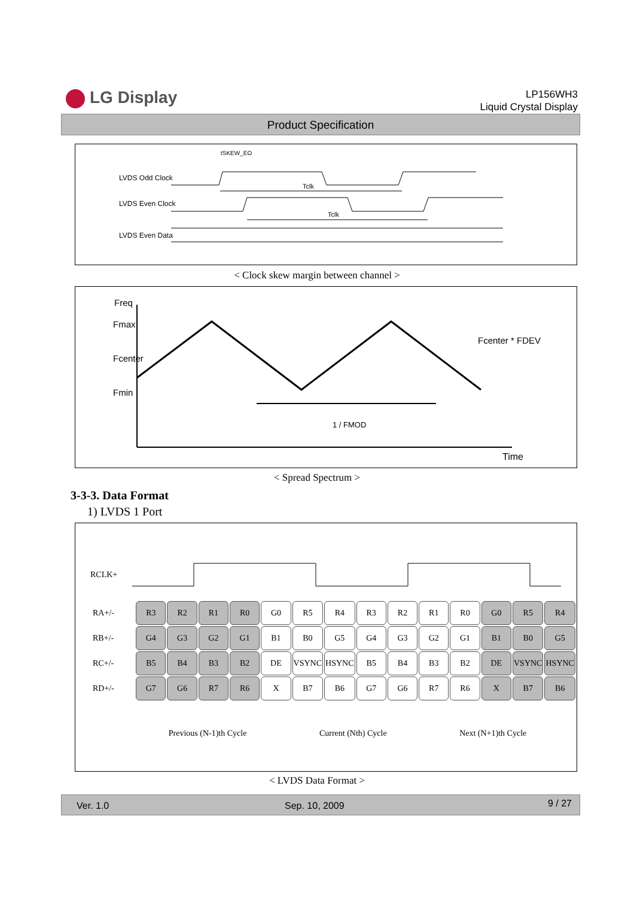LG Display
LP156WH3
Liquid Crystal Display
Product Specification
LVDS Odd Clock
LVDS Even Clock
LVDS Even Data
tSKEW_EO
Tclk
Tclk
< Clock skew margin between channel >
Freq
Fmax
Fcenter
Fmin
Fcenter * FDEV
1 / FMOD
Time
< Spread Spectrum >
3-3-3. Data Format
1) LVDS 1 Port
RCLK+
| RA+/- | R3 | R2 | R1 | R0 | G0 | R5 | R4 | R3 | R2 | R1 | R0 | G0 | R5 | R4 |
| RB+/- | G4 | G3 | G2 | G1 | B1 | B0 | G5 | G4 | G3 | G2 | G1 | B1 | B0 | G5 |
| RC+/- | B5 | B4 | B3 | B2 | DE | VSYNC | HSYNC | B5 | B4 | B3 | B2 | DE | VSYNC | HSYNC |
| RD+/- | G7 | G6 | R7 | R6 | X | B7 | B6 | G7 | G6 | R7 | R6 | X | B7 | B6 |
Previous (N-1)th Cycle Current (Nth) Cycle Next (N+1)th Cycle
< LVDS Data Format >
Ver. 1.0 Sep. 10, 2009 9 / 27